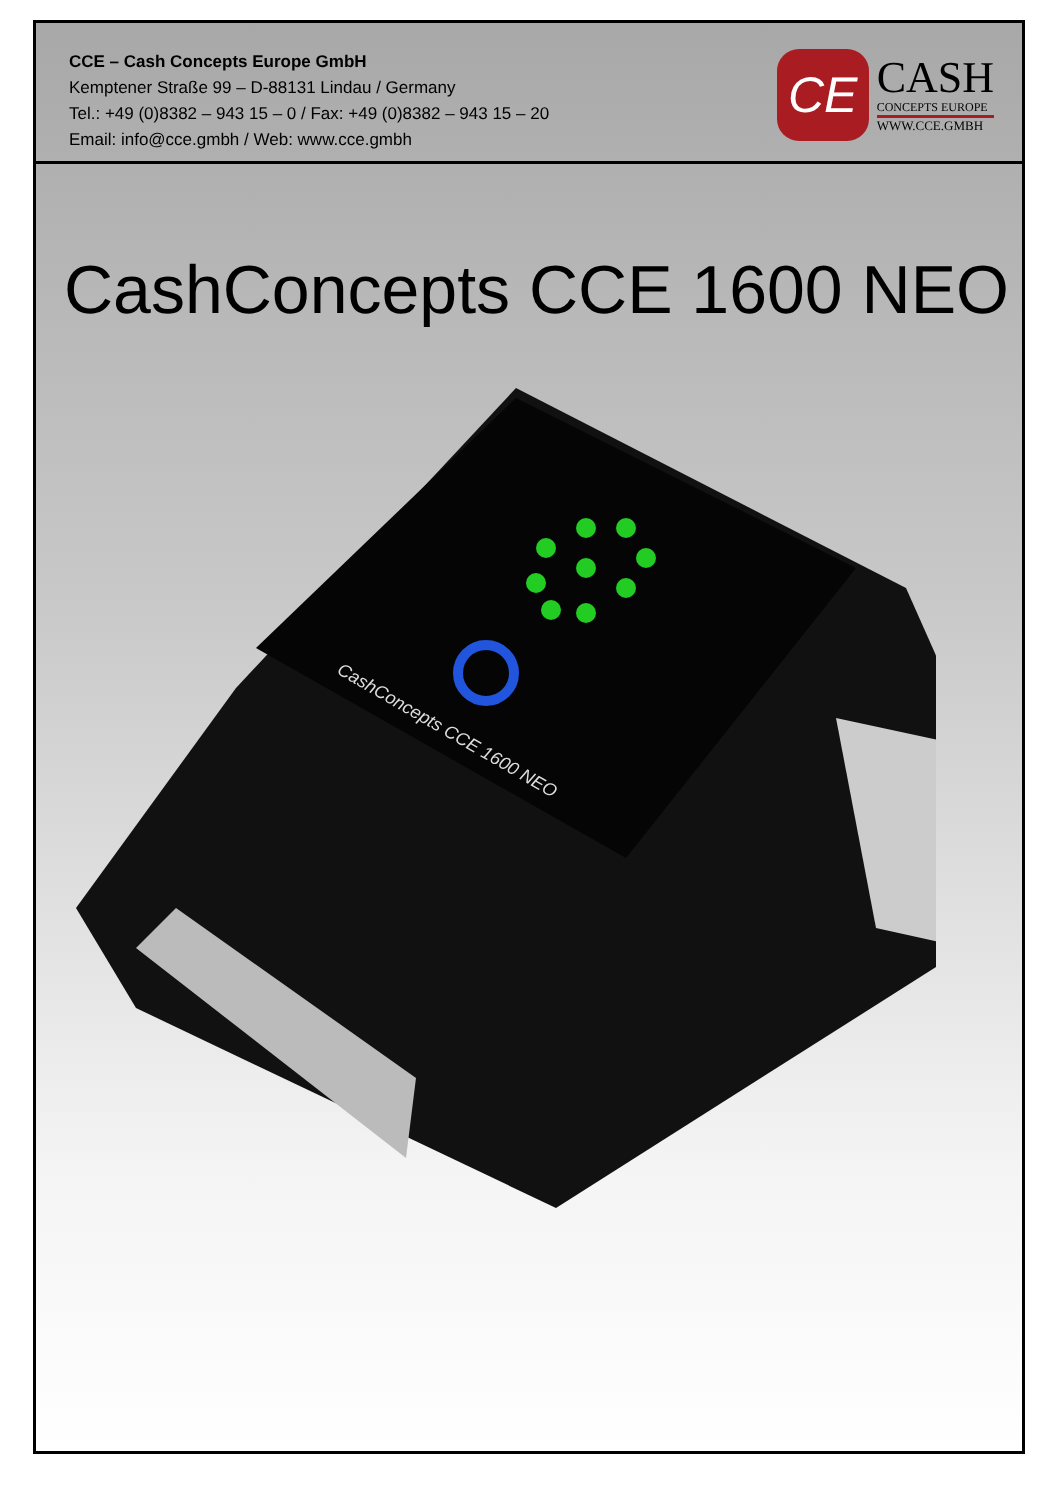CCE – Cash Concepts Europe GmbH
Kemptener Straße 99 – D-88131 Lindau / Germany
Tel.: +49 (0)8382 – 943 15 – 0 / Fax: +49 (0)8382 – 943 15 – 20
Email: info@cce.gmbh / Web: www.cce.gmbh
CE
CASH
CONCEPTS EUROPE
WWW.CCE.GMBH
CashConcepts CCE 1600 NEO
CashConcepts CCE 1600 NEO